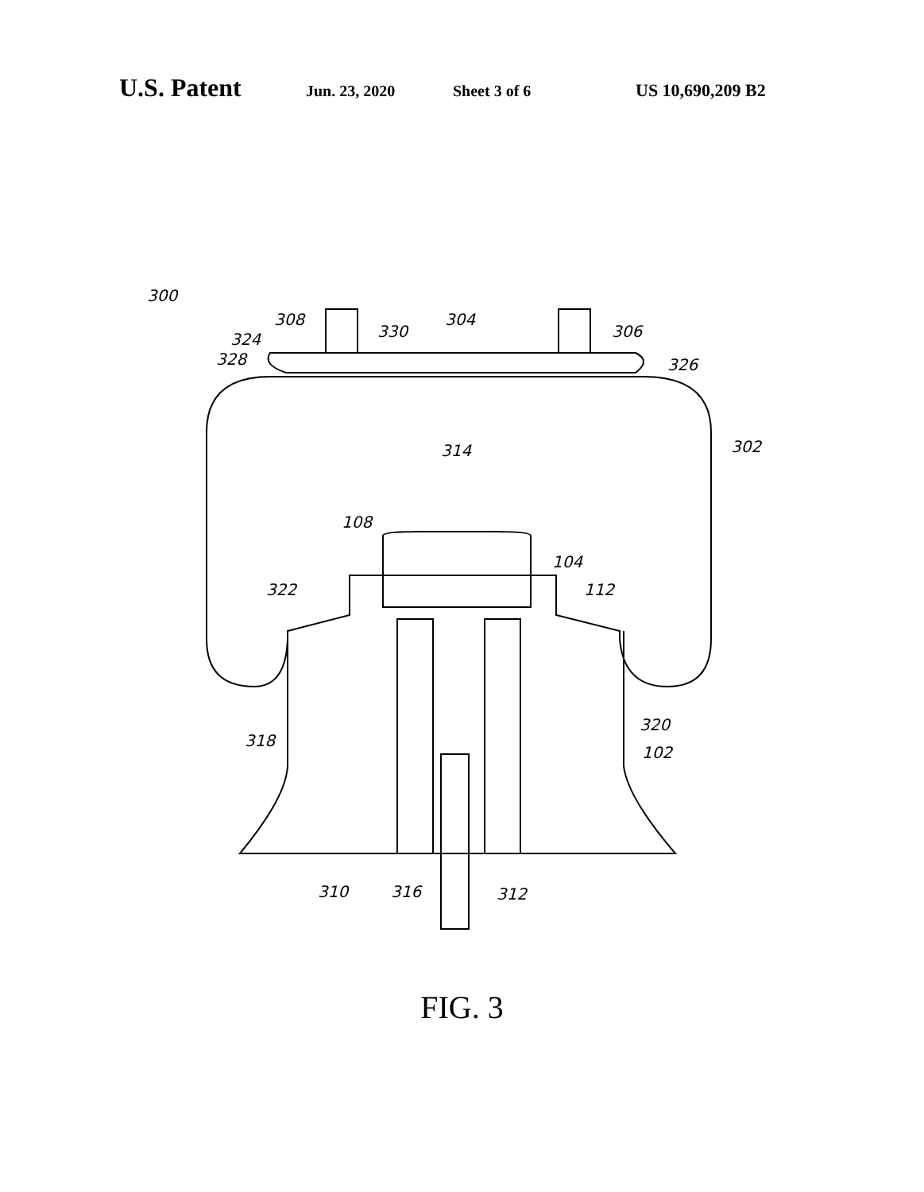U.S. Patent Jun. 23, 2020 Sheet 3 of 6 US 10,690,209 B2
300
308
330
304
306
324
328
326
302
314
108
104
322
112
320
318
102
310
316
312
FIG. 3